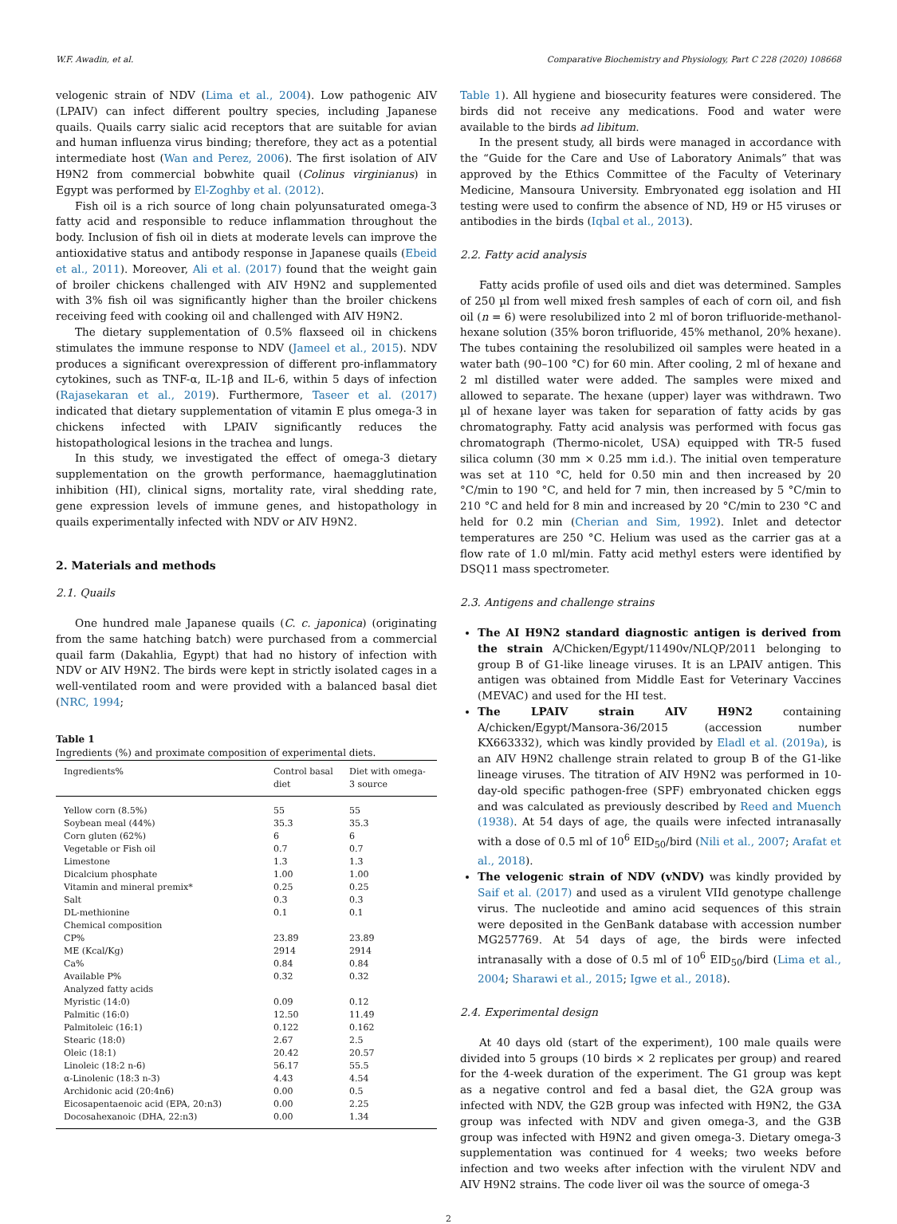W.F. Awadin, et al. Comparative Biochemistry and Physiology, Part C 228 (2020) 108668
velogenic strain of NDV (Lima et al., 2004). Low pathogenic AIV (LPAIV) can infect different poultry species, including Japanese quails. Quails carry sialic acid receptors that are suitable for avian and human influenza virus binding; therefore, they act as a potential intermediate host (Wan and Perez, 2006). The first isolation of AIV H9N2 from commercial bobwhite quail (Colinus virginianus) in Egypt was performed by El-Zoghby et al. (2012).
Fish oil is a rich source of long chain polyunsaturated omega-3 fatty acid and responsible to reduce inflammation throughout the body. Inclusion of fish oil in diets at moderate levels can improve the antioxidative status and antibody response in Japanese quails (Ebeid et al., 2011). Moreover, Ali et al. (2017) found that the weight gain of broiler chickens challenged with AIV H9N2 and supplemented with 3% fish oil was significantly higher than the broiler chickens receiving feed with cooking oil and challenged with AIV H9N2.
The dietary supplementation of 0.5% flaxseed oil in chickens stimulates the immune response to NDV (Jameel et al., 2015). NDV produces a significant overexpression of different pro-inflammatory cytokines, such as TNF-α, IL-1β and IL-6, within 5 days of infection (Rajasekaran et al., 2019). Furthermore, Taseer et al. (2017) indicated that dietary supplementation of vitamin E plus omega-3 in chickens infected with LPAIV significantly reduces the histopathological lesions in the trachea and lungs.
In this study, we investigated the effect of omega-3 dietary supplementation on the growth performance, haemagglutination inhibition (HI), clinical signs, mortality rate, viral shedding rate, gene expression levels of immune genes, and histopathology in quails experimentally infected with NDV or AIV H9N2.
2. Materials and methods
2.1. Quails
One hundred male Japanese quails (C. c. japonica) (originating from the same hatching batch) were purchased from a commercial quail farm (Dakahlia, Egypt) that had no history of infection with NDV or AIV H9N2. The birds were kept in strictly isolated cages in a well-ventilated room and were provided with a balanced basal diet (NRC, 1994;
Table 1
Ingredients (%) and proximate composition of experimental diets.
| Ingredients% | Control basal diet | Diet with omega-3 source |
| --- | --- | --- |
| Yellow corn (8.5%) | 55 | 55 |
| Soybean meal (44%) | 35.3 | 35.3 |
| Corn gluten (62%) | 6 | 6 |
| Vegetable or Fish oil | 0.7 | 0.7 |
| Limestone | 1.3 | 1.3 |
| Dicalcium phosphate | 1.00 | 1.00 |
| Vitamin and mineral premix* | 0.25 | 0.25 |
| Salt | 0.3 | 0.3 |
| DL-methionine | 0.1 | 0.1 |
| Chemical composition | | |
| CP% | 23.89 | 23.89 |
| ME (Kcal/Kg) | 2914 | 2914 |
| Ca% | 0.84 | 0.84 |
| Available P% | 0.32 | 0.32 |
| Analyzed fatty acids | | |
| Myristic (14:0) | 0.09 | 0.12 |
| Palmitic (16:0) | 12.50 | 11.49 |
| Palmitoleic (16:1) | 0.122 | 0.162 |
| Stearic (18:0) | 2.67 | 2.5 |
| Oleic (18:1) | 20.42 | 20.57 |
| Linoleic (18:2 n-6) | 56.17 | 55.5 |
| α-Linolenic (18:3 n-3) | 4.43 | 4.54 |
| Archidonic acid (20:4n6) | 0.00 | 0.5 |
| Eicosapentaenoic acid (EPA, 20:n3) | 0.00 | 2.25 |
| Docosahexanoic (DHA, 22:n3) | 0.00 | 1.34 |
Table 1). All hygiene and biosecurity features were considered. The birds did not receive any medications. Food and water were available to the birds ad libitum.
In the present study, all birds were managed in accordance with the “Guide for the Care and Use of Laboratory Animals” that was approved by the Ethics Committee of the Faculty of Veterinary Medicine, Mansoura University. Embryonated egg isolation and HI testing were used to confirm the absence of ND, H9 or H5 viruses or antibodies in the birds (Iqbal et al., 2013).
2.2. Fatty acid analysis
Fatty acids profile of used oils and diet was determined. Samples of 250 µl from well mixed fresh samples of each of corn oil, and fish oil (n = 6) were resolubilized into 2 ml of boron trifluoride-methanol-hexane solution (35% boron trifluoride, 45% methanol, 20% hexane). The tubes containing the resolubilized oil samples were heated in a water bath (90–100 °C) for 60 min. After cooling, 2 ml of hexane and 2 ml distilled water were added. The samples were mixed and allowed to separate. The hexane (upper) layer was withdrawn. Two µl of hexane layer was taken for separation of fatty acids by gas chromatography. Fatty acid analysis was performed with focus gas chromatograph (Thermo-nicolet, USA) equipped with TR-5 fused silica column (30 mm × 0.25 mm i.d.). The initial oven temperature was set at 110 °C, held for 0.50 min and then increased by 20 °C/min to 190 °C, and held for 7 min, then increased by 5 °C/min to 210 °C and held for 8 min and increased by 20 °C/min to 230 °C and held for 0.2 min (Cherian and Sim, 1992). Inlet and detector temperatures are 250 °C. Helium was used as the carrier gas at a flow rate of 1.0 ml/min. Fatty acid methyl esters were identified by DSQ11 mass spectrometer.
2.3. Antigens and challenge strains
The AI H9N2 standard diagnostic antigen is derived from the strain A/Chicken/Egypt/11490v/NLQP/2011 belonging to group B of G1-like lineage viruses. It is an LPAIV antigen. This antigen was obtained from Middle East for Veterinary Vaccines (MEVAC) and used for the HI test.
The LPAIV strain AIV H9N2 containing A/chicken/Egypt/Mansora-36/2015 (accession number KX663332), which was kindly provided by Eladl et al. (2019a), is an AIV H9N2 challenge strain related to group B of the G1-like lineage viruses. The titration of AIV H9N2 was performed in 10-day-old specific pathogen-free (SPF) embryonated chicken eggs and was calculated as previously described by Reed and Muench (1938). At 54 days of age, the quails were infected intranasally with a dose of 0.5 ml of 10<sup>6</sup> EID<sub>50</sub>/bird (Nili et al., 2007; Arafat et al., 2018).
The velogenic strain of NDV (vNDV) was kindly provided by Saif et al. (2017) and used as a virulent VIId genotype challenge virus. The nucleotide and amino acid sequences of this strain were deposited in the GenBank database with accession number MG257769. At 54 days of age, the birds were infected intranasally with a dose of 0.5 ml of 10<sup>6</sup> EID<sub>50</sub>/bird (Lima et al., 2004; Sharawi et al., 2015; Igwe et al., 2018).
2.4. Experimental design
At 40 days old (start of the experiment), 100 male quails were divided into 5 groups (10 birds × 2 replicates per group) and reared for the 4-week duration of the experiment. The G1 group was kept as a negative control and fed a basal diet, the G2A group was infected with NDV, the G2B group was infected with H9N2, the G3A group was infected with NDV and given omega-3, and the G3B group was infected with H9N2 and given omega-3. Dietary omega-3 supplementation was continued for 4 weeks; two weeks before infection and two weeks after infection with the virulent NDV and AIV H9N2 strains. The code liver oil was the source of omega-3
2